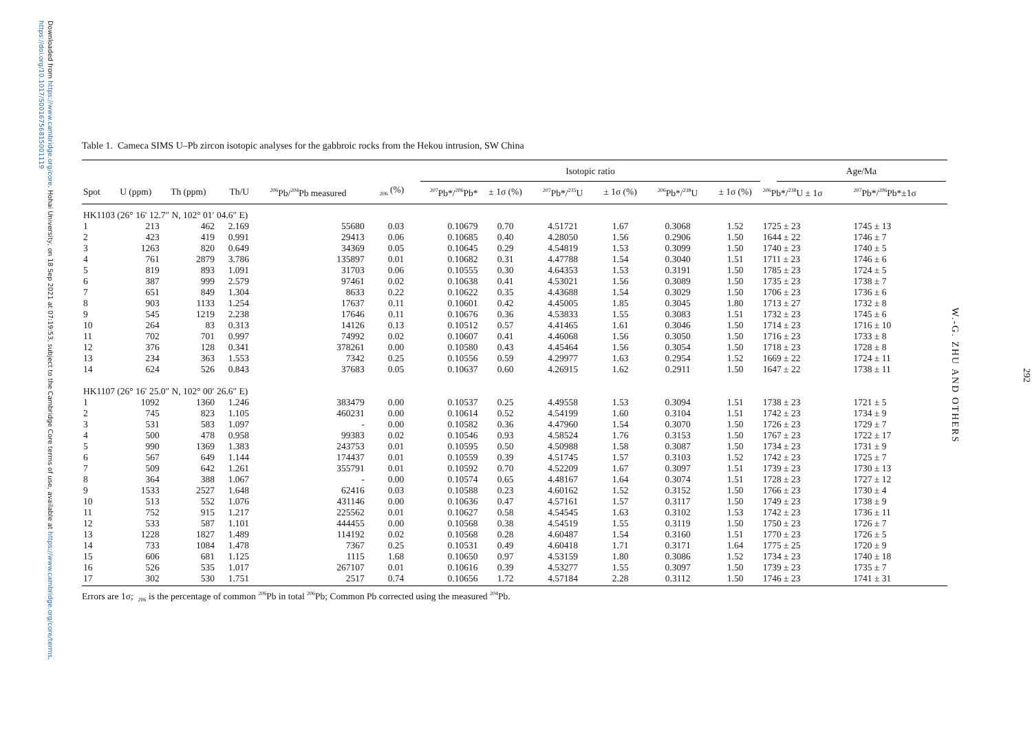Downloaded from https://www.cambridge.org/core. Hohai University, on 18 Sep 2021 at 07:19:53, subject to the Cambridge Core terms of use, available at https://www.cambridge.org/core/terms.
https://doi.org/10.1017/S0016756815001119
Table 1. Cameca SIMS U–Pb zircon isotopic analyses for the gabbroic rocks from the Hekou intrusion, SW China
| | | | | | | Isotopic ratio | | | | | | Age/Ma | |
| --- | --- | --- | --- | --- | --- | --- | --- | --- | --- | --- | --- | --- | --- |
| Spot | U (ppm) | Th (ppm) | Th/U | <sup>206</sup>Pb/<sup>204</sup>Pb measured | <sub>206</sub> (%) | <sup>207</sup>Pb*/<sup>206</sup>Pb* | ± 1σ (%) | <sup>207</sup>Pb*/<sup>235</sup>U | ± 1σ (%) | <sup>206</sup>Pb*/<sup>238</sup>U | ± 1σ (%) | <sup>206</sup>Pb*/<sup>238</sup>U ± 1σ | <sup>207</sup>Pb*/<sup>206</sup>Pb*±1σ |
| HK1103 (26° 16′ 12.7″ N, 102° 01′ 04.6″ E) | | | | | | | | | | | | | |
| 1 | 213 | 462 | 2.169 | 55680 | 0.03 | 0.10679 | 0.70 | 4.51721 | 1.67 | 0.3068 | 1.52 | 1725 ± 23 | 1745 ± 13 |
| 2 | 423 | 419 | 0.991 | 29413 | 0.06 | 0.10685 | 0.40 | 4.28050 | 1.56 | 0.2906 | 1.50 | 1644 ± 22 | 1746 ± 7 |
| 3 | 1263 | 820 | 0.649 | 34369 | 0.05 | 0.10645 | 0.29 | 4.54819 | 1.53 | 0.3099 | 1.50 | 1740 ± 23 | 1740 ± 5 |
| 4 | 761 | 2879 | 3.786 | 135897 | 0.01 | 0.10682 | 0.31 | 4.47788 | 1.54 | 0.3040 | 1.51 | 1711 ± 23 | 1746 ± 6 |
| 5 | 819 | 893 | 1.091 | 31703 | 0.06 | 0.10555 | 0.30 | 4.64353 | 1.53 | 0.3191 | 1.50 | 1785 ± 23 | 1724 ± 5 |
| 6 | 387 | 999 | 2.579 | 97461 | 0.02 | 0.10638 | 0.41 | 4.53021 | 1.56 | 0.3089 | 1.50 | 1735 ± 23 | 1738 ± 7 |
| 7 | 651 | 849 | 1.304 | 8633 | 0.22 | 0.10622 | 0.35 | 4.43688 | 1.54 | 0.3029 | 1.50 | 1706 ± 23 | 1736 ± 6 |
| 8 | 903 | 1133 | 1.254 | 17637 | 0.11 | 0.10601 | 0.42 | 4.45005 | 1.85 | 0.3045 | 1.80 | 1713 ± 27 | 1732 ± 8 |
| 9 | 545 | 1219 | 2.238 | 17646 | 0.11 | 0.10676 | 0.36 | 4.53833 | 1.55 | 0.3083 | 1.51 | 1732 ± 23 | 1745 ± 6 |
| 10 | 264 | 83 | 0.313 | 14126 | 0.13 | 0.10512 | 0.57 | 4.41465 | 1.61 | 0.3046 | 1.50 | 1714 ± 23 | 1716 ± 10 |
| 11 | 702 | 701 | 0.997 | 74992 | 0.02 | 0.10607 | 0.41 | 4.46068 | 1.56 | 0.3050 | 1.50 | 1716 ± 23 | 1733 ± 8 |
| 12 | 376 | 128 | 0.341 | 378261 | 0.00 | 0.10580 | 0.43 | 4.45464 | 1.56 | 0.3054 | 1.50 | 1718 ± 23 | 1728 ± 8 |
| 13 | 234 | 363 | 1.553 | 7342 | 0.25 | 0.10556 | 0.59 | 4.29977 | 1.63 | 0.2954 | 1.52 | 1669 ± 22 | 1724 ± 11 |
| 14 | 624 | 526 | 0.843 | 37683 | 0.05 | 0.10637 | 0.60 | 4.26915 | 1.62 | 0.2911 | 1.50 | 1647 ± 22 | 1738 ± 11 |
| HK1107 (26° 16′ 25.0″ N, 102° 00′ 26.6″ E) | | | | | | | | | | | | | |
| 1 | 1092 | 1360 | 1.246 | 383479 | 0.00 | 0.10537 | 0.25 | 4.49558 | 1.53 | 0.3094 | 1.51 | 1738 ± 23 | 1721 ± 5 |
| 2 | 745 | 823 | 1.105 | 460231 | 0.00 | 0.10614 | 0.52 | 4.54199 | 1.60 | 0.3104 | 1.51 | 1742 ± 23 | 1734 ± 9 |
| 3 | 531 | 583 | 1.097 | - | 0.00 | 0.10582 | 0.36 | 4.47960 | 1.54 | 0.3070 | 1.50 | 1726 ± 23 | 1729 ± 7 |
| 4 | 500 | 478 | 0.958 | 99383 | 0.02 | 0.10546 | 0.93 | 4.58524 | 1.76 | 0.3153 | 1.50 | 1767 ± 23 | 1722 ± 17 |
| 5 | 990 | 1369 | 1.383 | 243753 | 0.01 | 0.10595 | 0.50 | 4.50988 | 1.58 | 0.3087 | 1.50 | 1734 ± 23 | 1731 ± 9 |
| 6 | 567 | 649 | 1.144 | 174437 | 0.01 | 0.10559 | 0.39 | 4.51745 | 1.57 | 0.3103 | 1.52 | 1742 ± 23 | 1725 ± 7 |
| 7 | 509 | 642 | 1.261 | 355791 | 0.01 | 0.10592 | 0.70 | 4.52209 | 1.67 | 0.3097 | 1.51 | 1739 ± 23 | 1730 ± 13 |
| 8 | 364 | 388 | 1.067 | - | 0.00 | 0.10574 | 0.65 | 4.48167 | 1.64 | 0.3074 | 1.51 | 1728 ± 23 | 1727 ± 12 |
| 9 | 1533 | 2527 | 1.648 | 62416 | 0.03 | 0.10588 | 0.23 | 4.60162 | 1.52 | 0.3152 | 1.50 | 1766 ± 23 | 1730 ± 4 |
| 10 | 513 | 552 | 1.076 | 431146 | 0.00 | 0.10636 | 0.47 | 4.57161 | 1.57 | 0.3117 | 1.50 | 1749 ± 23 | 1738 ± 9 |
| 11 | 752 | 915 | 1.217 | 225562 | 0.01 | 0.10627 | 0.58 | 4.54545 | 1.63 | 0.3102 | 1.53 | 1742 ± 23 | 1736 ± 11 |
| 12 | 533 | 587 | 1.101 | 444455 | 0.00 | 0.10568 | 0.38 | 4.54519 | 1.55 | 0.3119 | 1.50 | 1750 ± 23 | 1726 ± 7 |
| 13 | 1228 | 1827 | 1.489 | 114192 | 0.02 | 0.10568 | 0.28 | 4.60487 | 1.54 | 0.3160 | 1.51 | 1770 ± 23 | 1726 ± 5 |
| 14 | 733 | 1084 | 1.478 | 7367 | 0.25 | 0.10531 | 0.49 | 4.60418 | 1.71 | 0.3171 | 1.64 | 1775 ± 25 | 1720 ± 9 |
| 15 | 606 | 681 | 1.125 | 1115 | 1.68 | 0.10650 | 0.97 | 4.53159 | 1.80 | 0.3086 | 1.52 | 1734 ± 23 | 1740 ± 18 |
| 16 | 526 | 535 | 1.017 | 267107 | 0.01 | 0.10616 | 0.39 | 4.53277 | 1.55 | 0.3097 | 1.50 | 1739 ± 23 | 1735 ± 7 |
| 17 | 302 | 530 | 1.751 | 2517 | 0.74 | 0.10656 | 1.72 | 4.57184 | 2.28 | 0.3112 | 1.50 | 1746 ± 23 | 1741 ± 31 |
Errors are 1σ; <sub>206</sub> is the percentage of common <sup>206</sup>Pb in total <sup>206</sup>Pb; Common Pb corrected using the measured <sup>204</sup>Pb.
292
W.-G. ZHU AND OTHERS